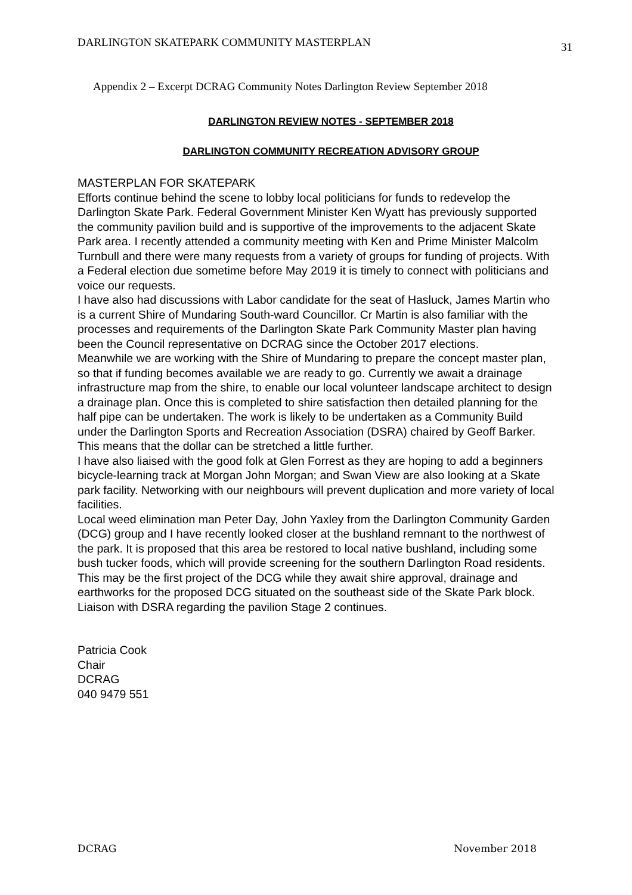DARLINGTON SKATEPARK COMMUNITY MASTERPLAN 31
Appendix 2 – Excerpt DCRAG Community Notes Darlington Review September 2018
DARLINGTON REVIEW NOTES - SEPTEMBER 2018
DARLINGTON COMMUNITY RECREATION ADVISORY GROUP
MASTERPLAN FOR SKATEPARK
Efforts continue behind the scene to lobby local politicians for funds to redevelop the Darlington Skate Park. Federal Government Minister Ken Wyatt has previously supported the community pavilion build and is supportive of the improvements to the adjacent Skate Park area. I recently attended a community meeting with Ken and Prime Minister Malcolm Turnbull and there were many requests from a variety of groups for funding of projects. With a Federal election due sometime before May 2019 it is timely to connect with politicians and voice our requests.
I have also had discussions with Labor candidate for the seat of Hasluck, James Martin who is a current Shire of Mundaring South-ward Councillor. Cr Martin is also familiar with the processes and requirements of the Darlington Skate Park Community Master plan having been the Council representative on DCRAG since the October 2017 elections.
Meanwhile we are working with the Shire of Mundaring to prepare the concept master plan, so that if funding becomes available we are ready to go. Currently we await a drainage infrastructure map from the shire, to enable our local volunteer landscape architect to design a drainage plan. Once this is completed to shire satisfaction then detailed planning for the half pipe can be undertaken. The work is likely to be undertaken as a Community Build under the Darlington Sports and Recreation Association (DSRA) chaired by Geoff Barker. This means that the dollar can be stretched a little further.
I have also liaised with the good folk at Glen Forrest as they are hoping to add a beginners bicycle-learning track at Morgan John Morgan; and Swan View are also looking at a Skate park facility. Networking with our neighbours will prevent duplication and more variety of local facilities.
Local weed elimination man Peter Day, John Yaxley from the Darlington Community Garden (DCG) group and I have recently looked closer at the bushland remnant to the northwest of the park. It is proposed that this area be restored to local native bushland, including some bush tucker foods, which will provide screening for the southern Darlington Road residents. This may be the first project of the DCG while they await shire approval, drainage and earthworks for the proposed DCG situated on the southeast side of the Skate Park block. Liaison with DSRA regarding the pavilion Stage 2 continues.
Patricia Cook
Chair
DCRAG
040 9479 551
DCRAG November 2018